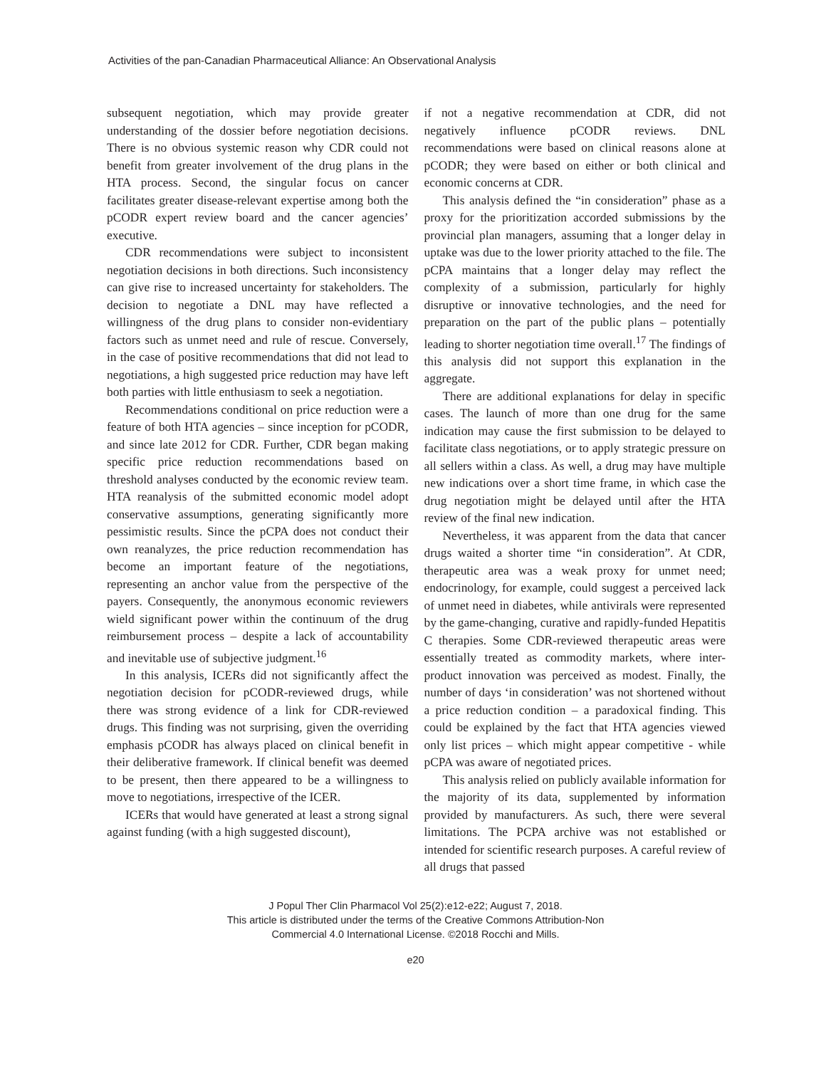Activities of the pan-Canadian Pharmaceutical Alliance: An Observational Analysis
subsequent negotiation, which may provide greater understanding of the dossier before negotiation decisions. There is no obvious systemic reason why CDR could not benefit from greater involvement of the drug plans in the HTA process. Second, the singular focus on cancer facilitates greater disease-relevant expertise among both the pCODR expert review board and the cancer agencies’ executive.
CDR recommendations were subject to inconsistent negotiation decisions in both directions. Such inconsistency can give rise to increased uncertainty for stakeholders. The decision to negotiate a DNL may have reflected a willingness of the drug plans to consider non-evidentiary factors such as unmet need and rule of rescue. Conversely, in the case of positive recommendations that did not lead to negotiations, a high suggested price reduction may have left both parties with little enthusiasm to seek a negotiation.
Recommendations conditional on price reduction were a feature of both HTA agencies – since inception for pCODR, and since late 2012 for CDR. Further, CDR began making specific price reduction recommendations based on threshold analyses conducted by the economic review team. HTA reanalysis of the submitted economic model adopt conservative assumptions, generating significantly more pessimistic results. Since the pCPA does not conduct their own reanalyzes, the price reduction recommendation has become an important feature of the negotiations, representing an anchor value from the perspective of the payers. Consequently, the anonymous economic reviewers wield significant power within the continuum of the drug reimbursement process – despite a lack of accountability and inevitable use of subjective judgment.<sup>16</sup>
In this analysis, ICERs did not significantly affect the negotiation decision for pCODR-reviewed drugs, while there was strong evidence of a link for CDR-reviewed drugs. This finding was not surprising, given the overriding emphasis pCODR has always placed on clinical benefit in their deliberative framework. If clinical benefit was deemed to be present, then there appeared to be a willingness to move to negotiations, irrespective of the ICER.
ICERs that would have generated at least a strong signal against funding (with a high suggested discount),
if not a negative recommendation at CDR, did not negatively influence pCODR reviews. DNL recommendations were based on clinical reasons alone at pCODR; they were based on either or both clinical and economic concerns at CDR.
This analysis defined the “in consideration” phase as a proxy for the prioritization accorded submissions by the provincial plan managers, assuming that a longer delay in uptake was due to the lower priority attached to the file. The pCPA maintains that a longer delay may reflect the complexity of a submission, particularly for highly disruptive or innovative technologies, and the need for preparation on the part of the public plans – potentially leading to shorter negotiation time overall.<sup>17</sup> The findings of this analysis did not support this explanation in the aggregate.
There are additional explanations for delay in specific cases. The launch of more than one drug for the same indication may cause the first submission to be delayed to facilitate class negotiations, or to apply strategic pressure on all sellers within a class. As well, a drug may have multiple new indications over a short time frame, in which case the drug negotiation might be delayed until after the HTA review of the final new indication.
Nevertheless, it was apparent from the data that cancer drugs waited a shorter time “in consideration”. At CDR, therapeutic area was a weak proxy for unmet need; endocrinology, for example, could suggest a perceived lack of unmet need in diabetes, while antivirals were represented by the game-changing, curative and rapidly-funded Hepatitis C therapies. Some CDR-reviewed therapeutic areas were essentially treated as commodity markets, where inter-product innovation was perceived as modest. Finally, the number of days ‘in consideration’ was not shortened without a price reduction condition – a paradoxical finding. This could be explained by the fact that HTA agencies viewed only list prices – which might appear competitive - while pCPA was aware of negotiated prices.
This analysis relied on publicly available information for the majority of its data, supplemented by information provided by manufacturers. As such, there were several limitations. The PCPA archive was not established or intended for scientific research purposes. A careful review of all drugs that passed
J Popul Ther Clin Pharmacol Vol 25(2):e12-e22; August 7, 2018.
This article is distributed under the terms of the Creative Commons Attribution-Non
Commercial 4.0 International License. ©2018 Rocchi and Mills.
e20